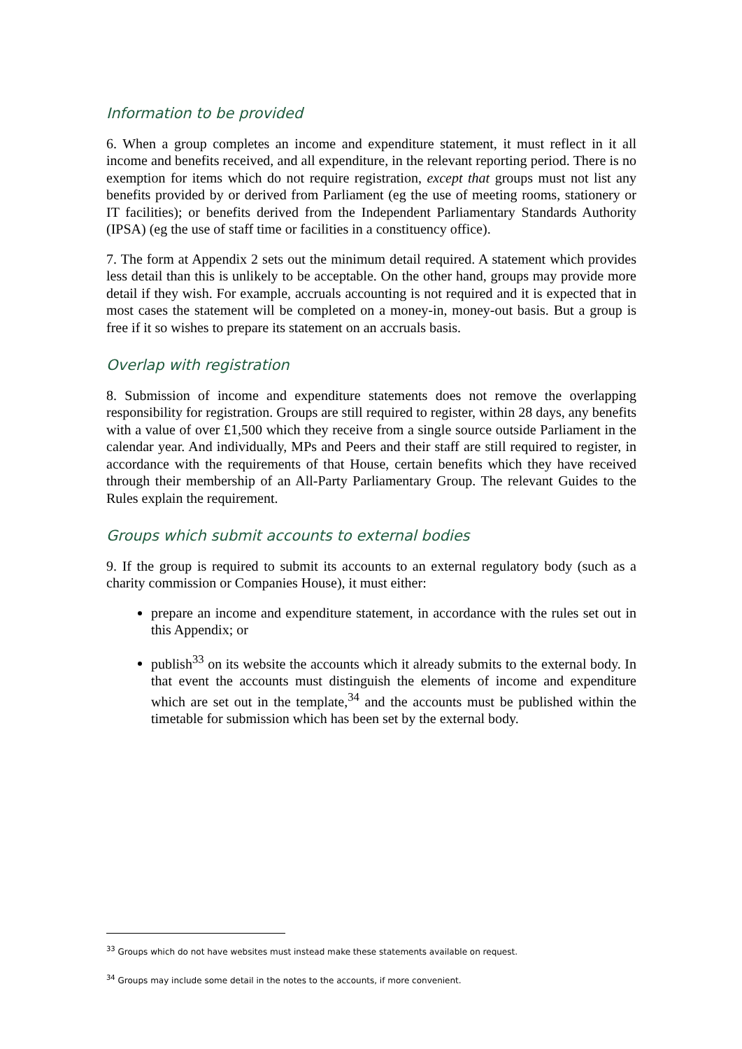Information to be provided
6. When a group completes an income and expenditure statement, it must reflect in it all income and benefits received, and all expenditure, in the relevant reporting period. There is no exemption for items which do not require registration, except that groups must not list any benefits provided by or derived from Parliament (eg the use of meeting rooms, stationery or IT facilities); or benefits derived from the Independent Parliamentary Standards Authority (IPSA) (eg the use of staff time or facilities in a constituency office).
7. The form at Appendix 2 sets out the minimum detail required. A statement which provides less detail than this is unlikely to be acceptable. On the other hand, groups may provide more detail if they wish. For example, accruals accounting is not required and it is expected that in most cases the statement will be completed on a money-in, money-out basis. But a group is free if it so wishes to prepare its statement on an accruals basis.
Overlap with registration
8. Submission of income and expenditure statements does not remove the overlapping responsibility for registration. Groups are still required to register, within 28 days, any benefits with a value of over £1,500 which they receive from a single source outside Parliament in the calendar year. And individually, MPs and Peers and their staff are still required to register, in accordance with the requirements of that House, certain benefits which they have received through their membership of an All-Party Parliamentary Group. The relevant Guides to the Rules explain the requirement.
Groups which submit accounts to external bodies
9. If the group is required to submit its accounts to an external regulatory body (such as a charity commission or Companies House), it must either:
prepare an income and expenditure statement, in accordance with the rules set out in this Appendix; or
publish<sup>33</sup> on its website the accounts which it already submits to the external body. In that event the accounts must distinguish the elements of income and expenditure which are set out in the template,<sup>34</sup> and the accounts must be published within the timetable for submission which has been set by the external body.
<sup>33</sup> Groups which do not have websites must instead make these statements available on request.
<sup>34</sup> Groups may include some detail in the notes to the accounts, if more convenient.